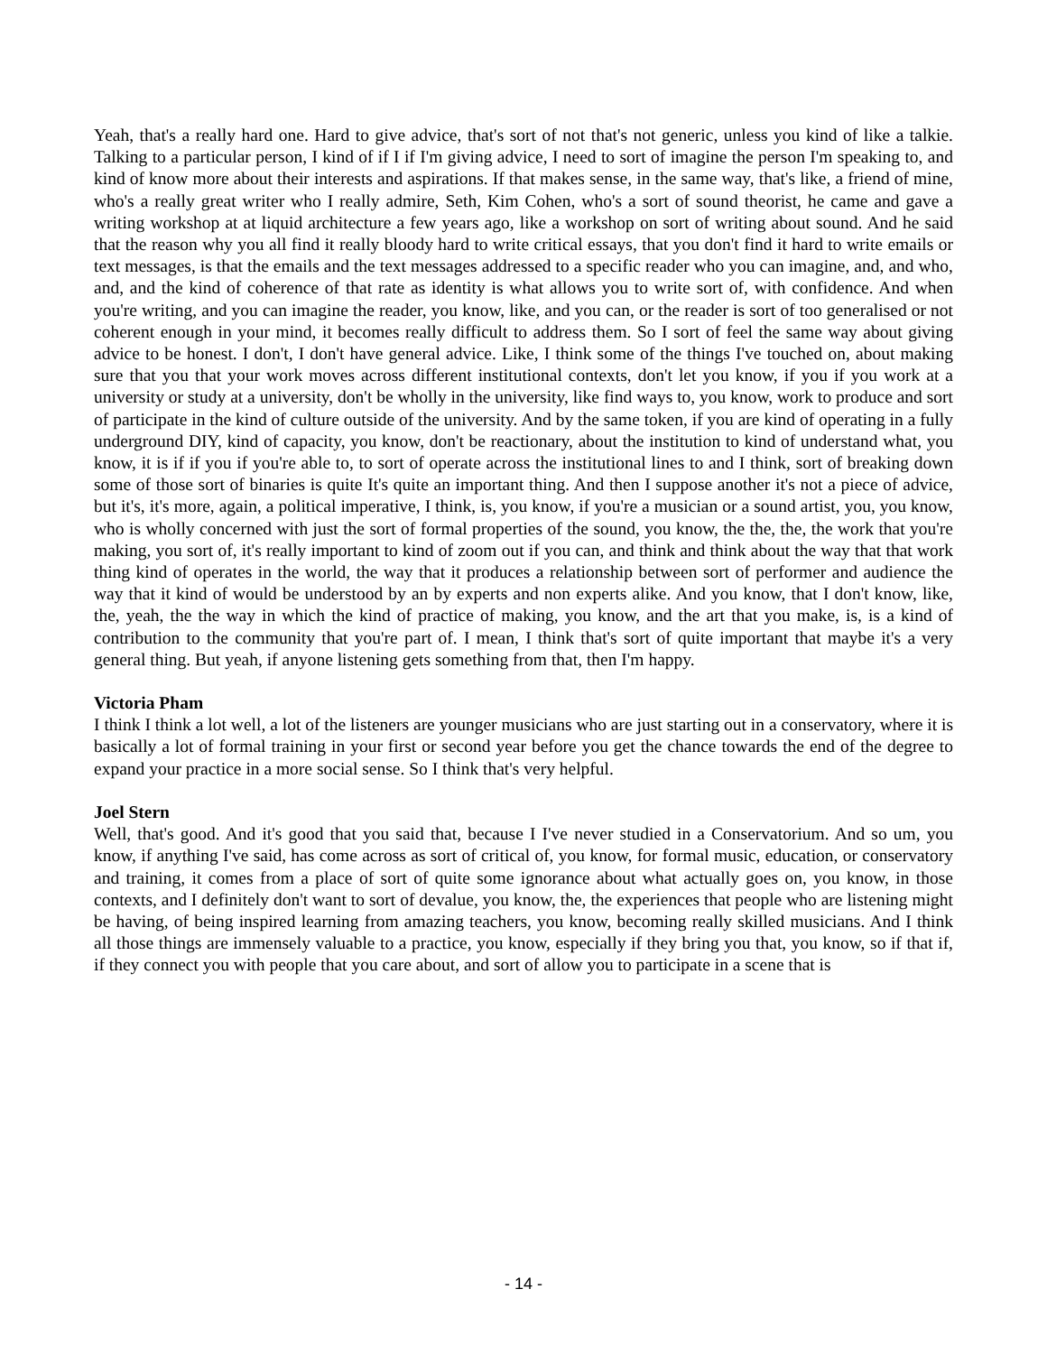Yeah, that's a really hard one. Hard to give advice, that's sort of not that's not generic, unless you kind of like a talkie. Talking to a particular person, I kind of if I if I'm giving advice, I need to sort of imagine the person I'm speaking to, and kind of know more about their interests and aspirations. If that makes sense, in the same way, that's like, a friend of mine, who's a really great writer who I really admire, Seth, Kim Cohen, who's a sort of sound theorist, he came and gave a writing workshop at at liquid architecture a few years ago, like a workshop on sort of writing about sound. And he said that the reason why you all find it really bloody hard to write critical essays, that you don't find it hard to write emails or text messages, is that the emails and the text messages addressed to a specific reader who you can imagine, and, and who, and, and the kind of coherence of that rate as identity is what allows you to write sort of, with confidence. And when you're writing, and you can imagine the reader, you know, like, and you can, or the reader is sort of too generalised or not coherent enough in your mind, it becomes really difficult to address them. So I sort of feel the same way about giving advice to be honest. I don't, I don't have general advice. Like, I think some of the things I've touched on, about making sure that you that your work moves across different institutional contexts, don't let you know, if you if you work at a university or study at a university, don't be wholly in the university, like find ways to, you know, work to produce and sort of participate in the kind of culture outside of the university. And by the same token, if you are kind of operating in a fully underground DIY, kind of capacity, you know, don't be reactionary, about the institution to kind of understand what, you know, it is if if you if you're able to, to sort of operate across the institutional lines to and I think, sort of breaking down some of those sort of binaries is quite It's quite an important thing. And then I suppose another it's not a piece of advice, but it's, it's more, again, a political imperative, I think, is, you know, if you're a musician or a sound artist, you, you know, who is wholly concerned with just the sort of formal properties of the sound, you know, the the, the, the work that you're making, you sort of, it's really important to kind of zoom out if you can, and think and think about the way that that work thing kind of operates in the world, the way that it produces a relationship between sort of performer and audience the way that it kind of would be understood by an by experts and non experts alike. And you know, that I don't know, like, the, yeah, the the way in which the kind of practice of making, you know, and the art that you make, is, is a kind of contribution to the community that you're part of. I mean, I think that's sort of quite important that maybe it's a very general thing. But yeah, if anyone listening gets something from that, then I'm happy.
Victoria Pham
I think I think a lot well, a lot of the listeners are younger musicians who are just starting out in a conservatory, where it is basically a lot of formal training in your first or second year before you get the chance towards the end of the degree to expand your practice in a more social sense. So I think that's very helpful.
Joel Stern
Well, that's good. And it's good that you said that, because I I've never studied in a Conservatorium. And so um, you know, if anything I've said, has come across as sort of critical of, you know, for formal music, education, or conservatory and training, it comes from a place of sort of quite some ignorance about what actually goes on, you know, in those contexts, and I definitely don't want to sort of devalue, you know, the, the experiences that people who are listening might be having, of being inspired learning from amazing teachers, you know, becoming really skilled musicians. And I think all those things are immensely valuable to a practice, you know, especially if they bring you that, you know, so if that if, if they connect you with people that you care about, and sort of allow you to participate in a scene that is
- 14 -